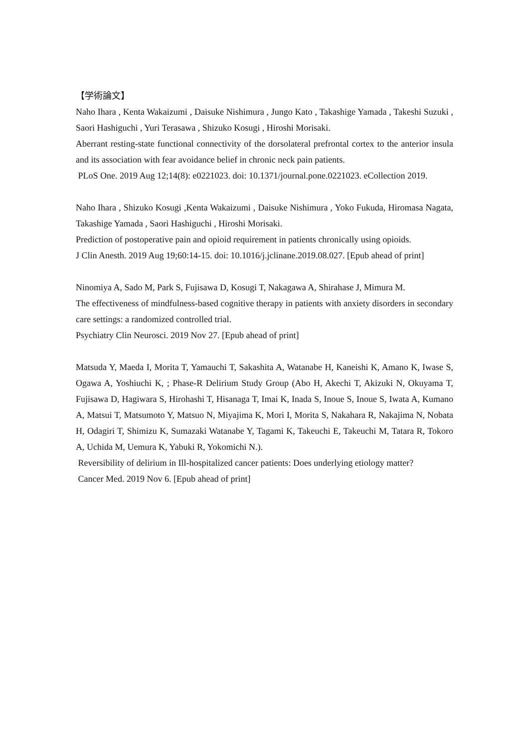【学術論文】
Naho Ihara , Kenta Wakaizumi , Daisuke Nishimura , Jungo Kato , Takashige Yamada , Takeshi Suzuki , Saori Hashiguchi , Yuri Terasawa , Shizuko Kosugi , Hiroshi Morisaki.
Aberrant resting-state functional connectivity of the dorsolateral prefrontal cortex to the anterior insula and its association with fear avoidance belief in chronic neck pain patients.
PLoS One. 2019 Aug 12;14(8): e0221023. doi: 10.1371/journal.pone.0221023. eCollection 2019.
Naho Ihara , Shizuko Kosugi ,Kenta Wakaizumi , Daisuke Nishimura , Yoko Fukuda, Hiromasa Nagata, Takashige Yamada , Saori Hashiguchi , Hiroshi Morisaki.
Prediction of postoperative pain and opioid requirement in patients chronically using opioids.
J Clin Anesth. 2019 Aug 19;60:14-15. doi: 10.1016/j.jclinane.2019.08.027. [Epub ahead of print]
Ninomiya A, Sado M, Park S, Fujisawa D, Kosugi T, Nakagawa A, Shirahase J, Mimura M.
The effectiveness of mindfulness-based cognitive therapy in patients with anxiety disorders in secondary care settings: a randomized controlled trial.
Psychiatry Clin Neurosci. 2019 Nov 27. [Epub ahead of print]
Matsuda Y, Maeda I, Morita T, Yamauchi T, Sakashita A, Watanabe H, Kaneishi K, Amano K, Iwase S, Ogawa A, Yoshiuchi K, ; Phase-R Delirium Study Group (Abo H, Akechi T, Akizuki N, Okuyama T, Fujisawa D, Hagiwara S, Hirohashi T, Hisanaga T, Imai K, Inada S, Inoue S, Inoue S, Iwata A, Kumano A, Matsui T, Matsumoto Y, Matsuo N, Miyajima K, Mori I, Morita S, Nakahara R, Nakajima N, Nobata H, Odagiri T, Shimizu K, Sumazaki Watanabe Y, Tagami K, Takeuchi E, Takeuchi M, Tatara R, Tokoro A, Uchida M, Uemura K, Yabuki R, Yokomichi N.).
Reversibility of delirium in Ill-hospitalized cancer patients: Does underlying etiology matter?
Cancer Med. 2019 Nov 6. [Epub ahead of print]